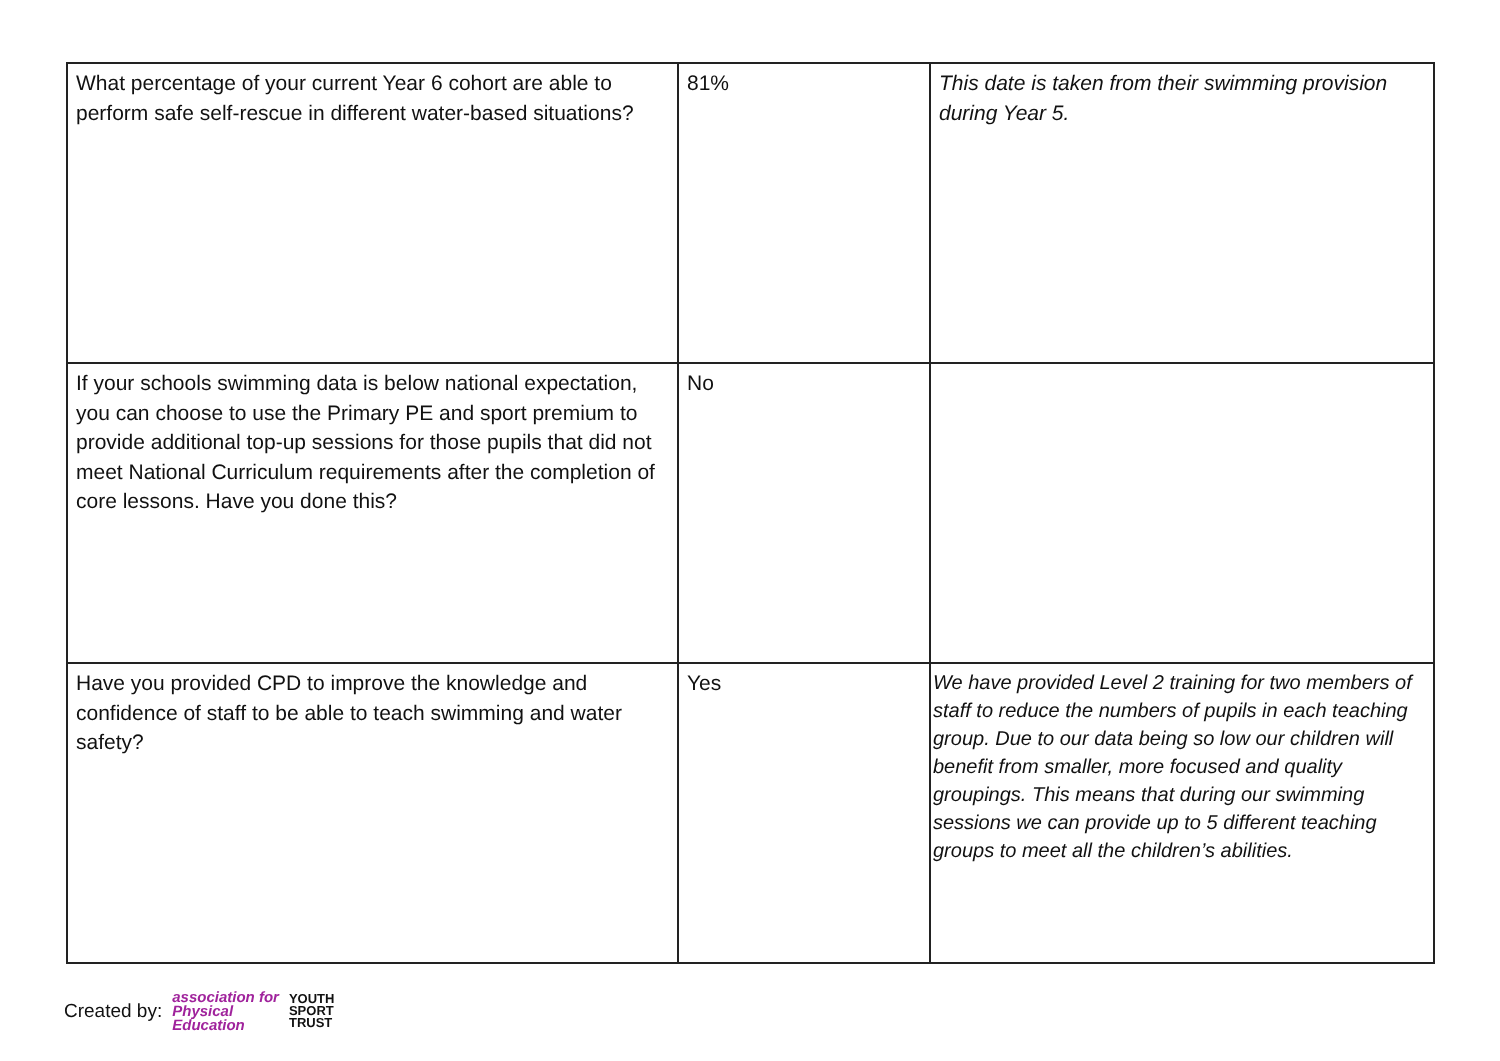| What percentage of your current Year 6 cohort are able to perform safe self-rescue in different water-based situations? | 81% | This date is taken from their swimming provision during Year 5. |
| If your schools swimming data is below national expectation, you can choose to use the Primary PE and sport premium to provide additional top-up sessions for those pupils that did not meet National Curriculum requirements after the completion of core lessons. Have you done this? | No | |
| Have you provided CPD to improve the knowledge and confidence of staff to be able to teach swimming and water safety? | Yes | We have provided Level 2 training for two members of staff to reduce the numbers of pupils in each teaching group. Due to our data being so low our children will benefit from smaller, more focused and quality groupings. This means that during our swimming sessions we can provide up to 5 different teaching groups to meet all the children’s abilities. |
Created by: association for
Physical
Education YOUTH
SPORT
TRUST